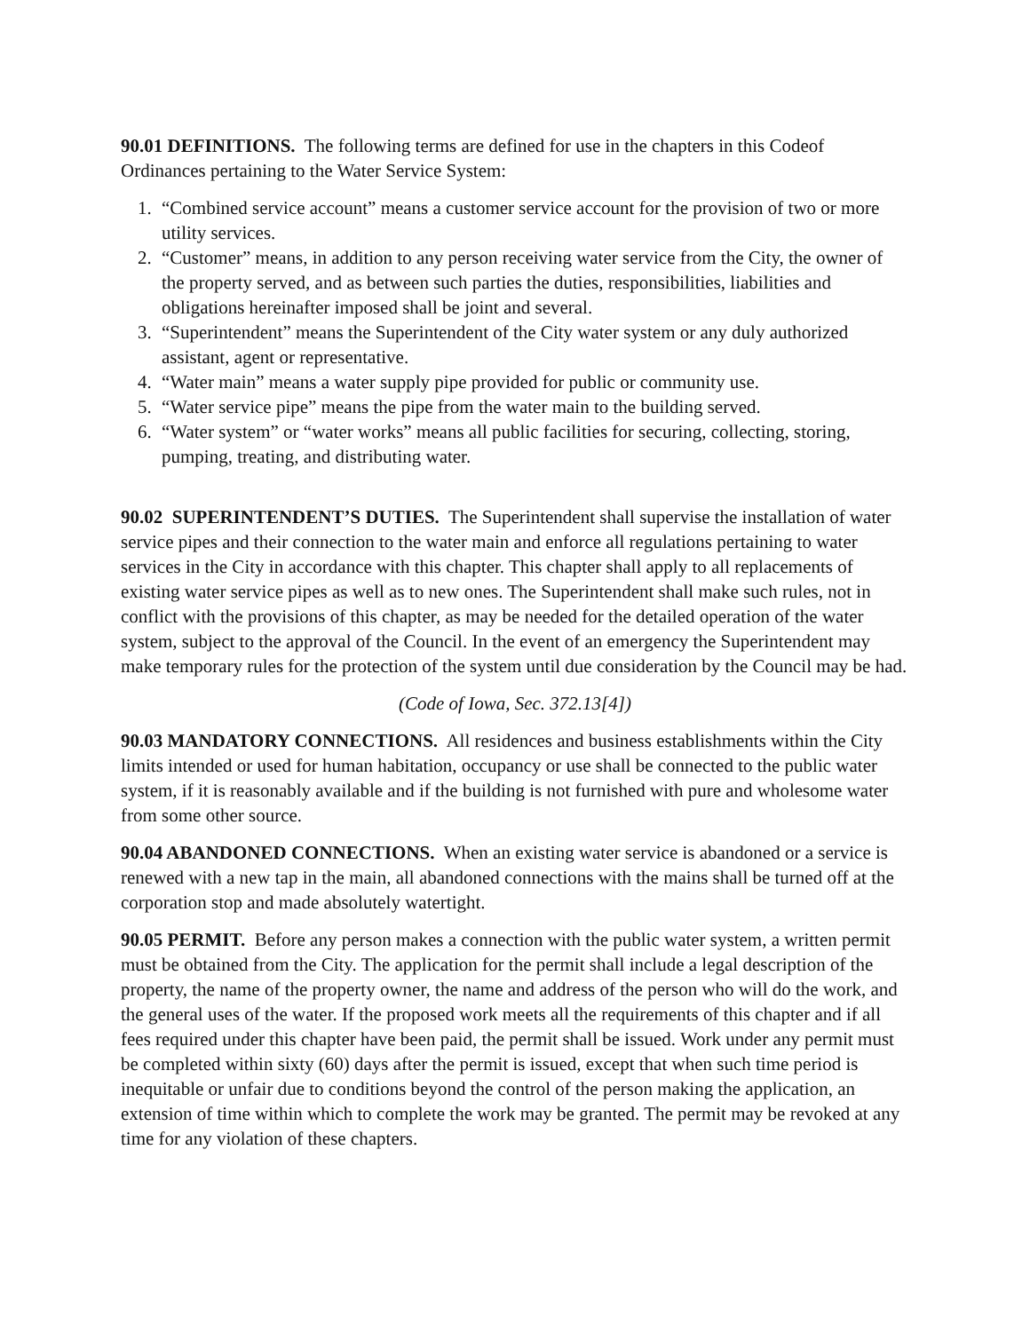90.01 DEFINITIONS. The following terms are defined for use in the chapters in this Codeof Ordinances pertaining to the Water Service System:
1. “Combined service account” means a customer service account for the provision of two or more utility services.
2. “Customer” means, in addition to any person receiving water service from the City, the owner of the property served, and as between such parties the duties, responsibilities, liabilities and obligations hereinafter imposed shall be joint and several.
3. “Superintendent” means the Superintendent of the City water system or any duly authorized assistant, agent or representative.
4. “Water main” means a water supply pipe provided for public or community use.
5. “Water service pipe” means the pipe from the water main to the building served.
6. “Water system” or “water works” means all public facilities for securing, collecting, storing, pumping, treating, and distributing water.
90.02 SUPERINTENDENT’S DUTIES. The Superintendent shall supervise the installation of water service pipes and their connection to the water main and enforce all regulations pertaining to water services in the City in accordance with this chapter. This chapter shall apply to all replacements of existing water service pipes as well as to new ones. The Superintendent shall make such rules, not in conflict with the provisions of this chapter, as may be needed for the detailed operation of the water system, subject to the approval of the Council. In the event of an emergency the Superintendent may make temporary rules for the protection of the system until due consideration by the Council may be had.
(Code of Iowa, Sec. 372.13[4])
90.03 MANDATORY CONNECTIONS. All residences and business establishments within the City limits intended or used for human habitation, occupancy or use shall be connected to the public water system, if it is reasonably available and if the building is not furnished with pure and wholesome water from some other source.
90.04 ABANDONED CONNECTIONS. When an existing water service is abandoned or a service is renewed with a new tap in the main, all abandoned connections with the mains shall be turned off at the corporation stop and made absolutely watertight.
90.05 PERMIT. Before any person makes a connection with the public water system, a written permit must be obtained from the City. The application for the permit shall include a legal description of the property, the name of the property owner, the name and address of the person who will do the work, and the general uses of the water. If the proposed work meets all the requirements of this chapter and if all fees required under this chapter have been paid, the permit shall be issued. Work under any permit must be completed within sixty (60) days after the permit is issued, except that when such time period is inequitable or unfair due to conditions beyond the control of the person making the application, an extension of time within which to complete the work may be granted. The permit may be revoked at any time for any violation of these chapters.